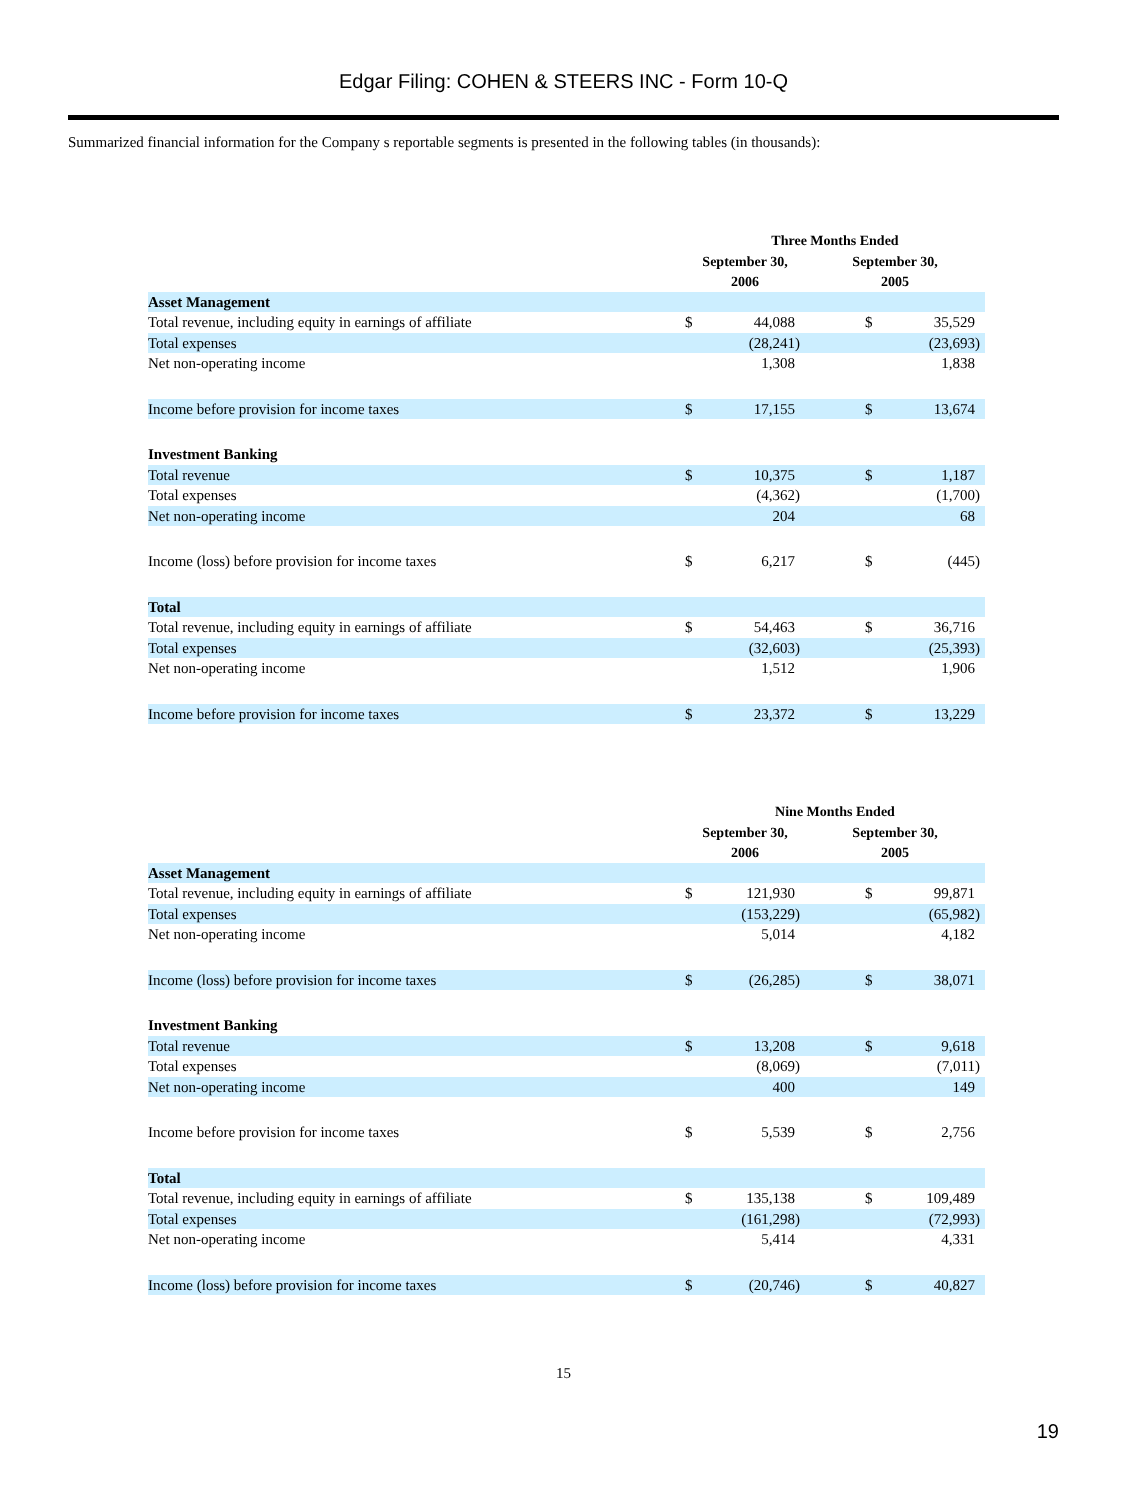Edgar Filing: COHEN & STEERS INC - Form 10-Q
Summarized financial information for the Company s reportable segments is presented in the following tables (in thousands):
| | Three Months Ended | | | | | |
| --- | --- | --- | --- | --- | --- | --- |
| | September 30, 2006 | | | September 30, 2005 | | |
| Asset Management | | | | | | |
| Total revenue, including equity in earnings of affiliate | $ | 44,088 | | $ | 35,529 | |
| Total expenses | | (28,241 | ) | | (23,693 | ) |
| Net non-operating income | | 1,308 | | | 1,838 | |
| Income before provision for income taxes | $ | 17,155 | | $ | 13,674 | |
| Investment Banking | | | | | | |
| Total revenue | $ | 10,375 | | $ | 1,187 | |
| Total expenses | | (4,362 | ) | | (1,700 | ) |
| Net non-operating income | | 204 | | | 68 | |
| Income (loss) before provision for income taxes | $ | 6,217 | | $ | (445 | ) |
| Total | | | | | | |
| Total revenue, including equity in earnings of affiliate | $ | 54,463 | | $ | 36,716 | |
| Total expenses | | (32,603 | ) | | (25,393 | ) |
| Net non-operating income | | 1,512 | | | 1,906 | |
| Income before provision for income taxes | $ | 23,372 | | $ | 13,229 | |
| | Nine Months Ended | | | | | |
| --- | --- | --- | --- | --- | --- | --- |
| | September 30, 2006 | | | September 30, 2005 | | |
| Asset Management | | | | | | |
| Total revenue, including equity in earnings of affiliate | $ | 121,930 | | $ | 99,871 | |
| Total expenses | | (153,229 | ) | | (65,982 | ) |
| Net non-operating income | | 5,014 | | | 4,182 | |
| Income (loss) before provision for income taxes | $ | (26,285 | ) | $ | 38,071 | |
| Investment Banking | | | | | | |
| Total revenue | $ | 13,208 | | $ | 9,618 | |
| Total expenses | | (8,069 | ) | | (7,011 | ) |
| Net non-operating income | | 400 | | | 149 | |
| Income before provision for income taxes | $ | 5,539 | | $ | 2,756 | |
| Total | | | | | | |
| Total revenue, including equity in earnings of affiliate | $ | 135,138 | | $ | 109,489 | |
| Total expenses | | (161,298 | ) | | (72,993 | ) |
| Net non-operating income | | 5,414 | | | 4,331 | |
| Income (loss) before provision for income taxes | $ | (20,746 | ) | $ | 40,827 | |
15
19